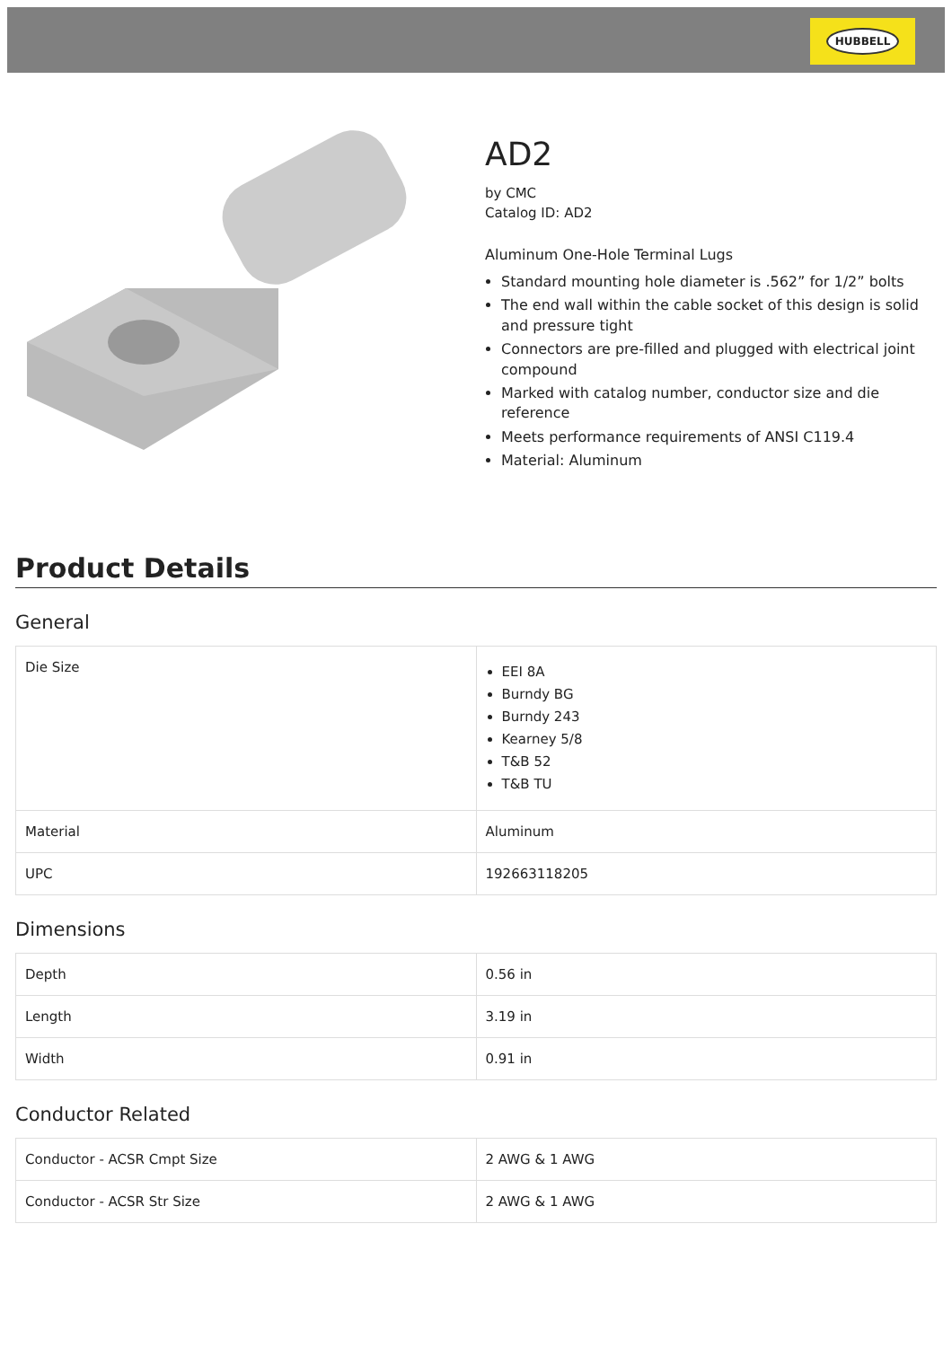HUBBELL
AD2
by CMC
Catalog ID: AD2
Aluminum One-Hole Terminal Lugs
Standard mounting hole diameter is .562” for 1/2” bolts
The end wall within the cable socket of this design is solid and pressure tight
Connectors are pre-filled and plugged with electrical joint compound
Marked with catalog number, conductor size and die reference
Meets performance requirements of ANSI C119.4
Material: Aluminum
Product Details
General
| Die Size | EEI 8A Burndy BG Burndy 243 Kearney 5/8 T&B 52 T&B TU |
| Material | Aluminum |
| UPC | 192663118205 |
Dimensions
| Depth | 0.56 in |
| Length | 3.19 in |
| Width | 0.91 in |
Conductor Related
| Conductor - ACSR Cmpt Size | 2 AWG & 1 AWG |
| Conductor - ACSR Str Size | 2 AWG & 1 AWG |